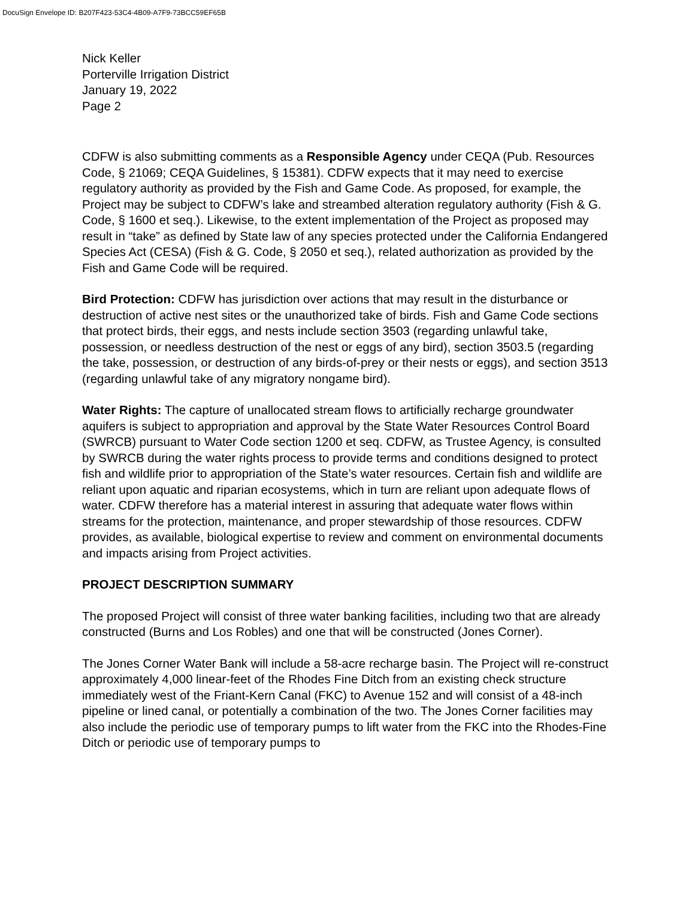DocuSign Envelope ID: B207F423-53C4-4B09-A7F9-73BCC59EF65B
Nick Keller
Porterville Irrigation District
January 19, 2022
Page 2
CDFW is also submitting comments as a Responsible Agency under CEQA (Pub. Resources Code, § 21069; CEQA Guidelines, § 15381). CDFW expects that it may need to exercise regulatory authority as provided by the Fish and Game Code. As proposed, for example, the Project may be subject to CDFW’s lake and streambed alteration regulatory authority (Fish & G. Code, § 1600 et seq.). Likewise, to the extent implementation of the Project as proposed may result in “take” as defined by State law of any species protected under the California Endangered Species Act (CESA) (Fish & G. Code, § 2050 et seq.), related authorization as provided by the Fish and Game Code will be required.
Bird Protection: CDFW has jurisdiction over actions that may result in the disturbance or destruction of active nest sites or the unauthorized take of birds. Fish and Game Code sections that protect birds, their eggs, and nests include section 3503 (regarding unlawful take, possession, or needless destruction of the nest or eggs of any bird), section 3503.5 (regarding the take, possession, or destruction of any birds-of-prey or their nests or eggs), and section 3513 (regarding unlawful take of any migratory nongame bird).
Water Rights: The capture of unallocated stream flows to artificially recharge groundwater aquifers is subject to appropriation and approval by the State Water Resources Control Board (SWRCB) pursuant to Water Code section 1200 et seq. CDFW, as Trustee Agency, is consulted by SWRCB during the water rights process to provide terms and conditions designed to protect fish and wildlife prior to appropriation of the State’s water resources. Certain fish and wildlife are reliant upon aquatic and riparian ecosystems, which in turn are reliant upon adequate flows of water. CDFW therefore has a material interest in assuring that adequate water flows within streams for the protection, maintenance, and proper stewardship of those resources. CDFW provides, as available, biological expertise to review and comment on environmental documents and impacts arising from Project activities.
PROJECT DESCRIPTION SUMMARY
The proposed Project will consist of three water banking facilities, including two that are already constructed (Burns and Los Robles) and one that will be constructed (Jones Corner).
The Jones Corner Water Bank will include a 58-acre recharge basin. The Project will re-construct approximately 4,000 linear-feet of the Rhodes Fine Ditch from an existing check structure immediately west of the Friant-Kern Canal (FKC) to Avenue 152 and will consist of a 48-inch pipeline or lined canal, or potentially a combination of the two. The Jones Corner facilities may also include the periodic use of temporary pumps to lift water from the FKC into the Rhodes-Fine Ditch or periodic use of temporary pumps to